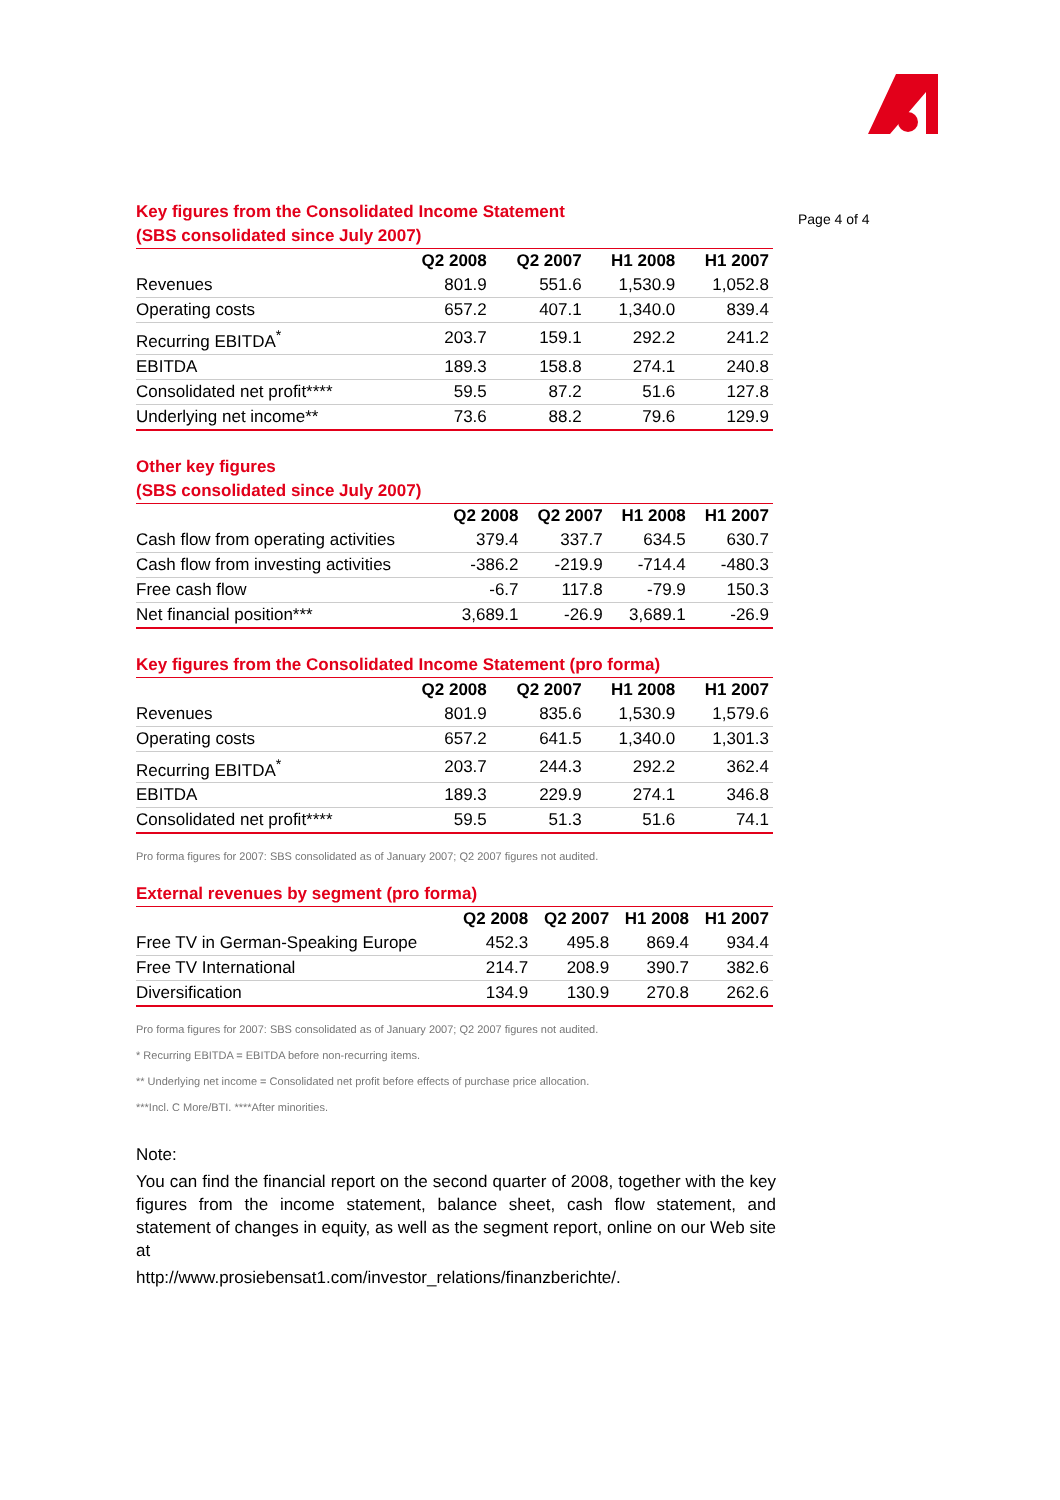Page 4 of 4
Key figures from the Consolidated Income Statement
(SBS consolidated since July 2007)
| | Q2 2008 | Q2 2007 | H1 2008 | H1 2007 |
| --- | --- | --- | --- | --- |
| Revenues | 801.9 | 551.6 | 1,530.9 | 1,052.8 |
| Operating costs | 657.2 | 407.1 | 1,340.0 | 839.4 |
| Recurring EBITDA<sup>*</sup> | 203.7 | 159.1 | 292.2 | 241.2 |
| EBITDA | 189.3 | 158.8 | 274.1 | 240.8 |
| Consolidated net profit**** | 59.5 | 87.2 | 51.6 | 127.8 |
| Underlying net income** | 73.6 | 88.2 | 79.6 | 129.9 |
Other key figures
(SBS consolidated since July 2007)
| | Q2 2008 | Q2 2007 | H1 2008 | H1 2007 |
| --- | --- | --- | --- | --- |
| Cash flow from operating activities | 379.4 | 337.7 | 634.5 | 630.7 |
| Cash flow from investing activities | -386.2 | -219.9 | -714.4 | -480.3 |
| Free cash flow | -6.7 | 117.8 | -79.9 | 150.3 |
| Net financial position*** | 3,689.1 | -26.9 | 3,689.1 | -26.9 |
Key figures from the Consolidated Income Statement (pro forma)
| | Q2 2008 | Q2 2007 | H1 2008 | H1 2007 |
| --- | --- | --- | --- | --- |
| Revenues | 801.9 | 835.6 | 1,530.9 | 1,579.6 |
| Operating costs | 657.2 | 641.5 | 1,340.0 | 1,301.3 |
| Recurring EBITDA<sup>*</sup> | 203.7 | 244.3 | 292.2 | 362.4 |
| EBITDA | 189.3 | 229.9 | 274.1 | 346.8 |
| Consolidated net profit**** | 59.5 | 51.3 | 51.6 | 74.1 |
Pro forma figures for 2007: SBS consolidated as of January 2007; Q2 2007 figures not audited.
External revenues by segment (pro forma)
| | Q2 2008 | Q2 2007 | H1 2008 | H1 2007 |
| --- | --- | --- | --- | --- |
| Free TV in German-Speaking Europe | 452.3 | 495.8 | 869.4 | 934.4 |
| Free TV International | 214.7 | 208.9 | 390.7 | 382.6 |
| Diversification | 134.9 | 130.9 | 270.8 | 262.6 |
Pro forma figures for 2007: SBS consolidated as of January 2007; Q2 2007 figures not audited.
* Recurring EBITDA = EBITDA before non-recurring items.
** Underlying net income = Consolidated net profit before effects of purchase price allocation.
***Incl. C More/BTI. ****After minorities.
Note:
You can find the financial report on the second quarter of 2008, together with the key figures from the income statement, balance sheet, cash flow statement, and statement of changes in equity, as well as the segment report, online on our Web site at
http://www.prosiebensat1.com/investor_relations/finanzberichte/.